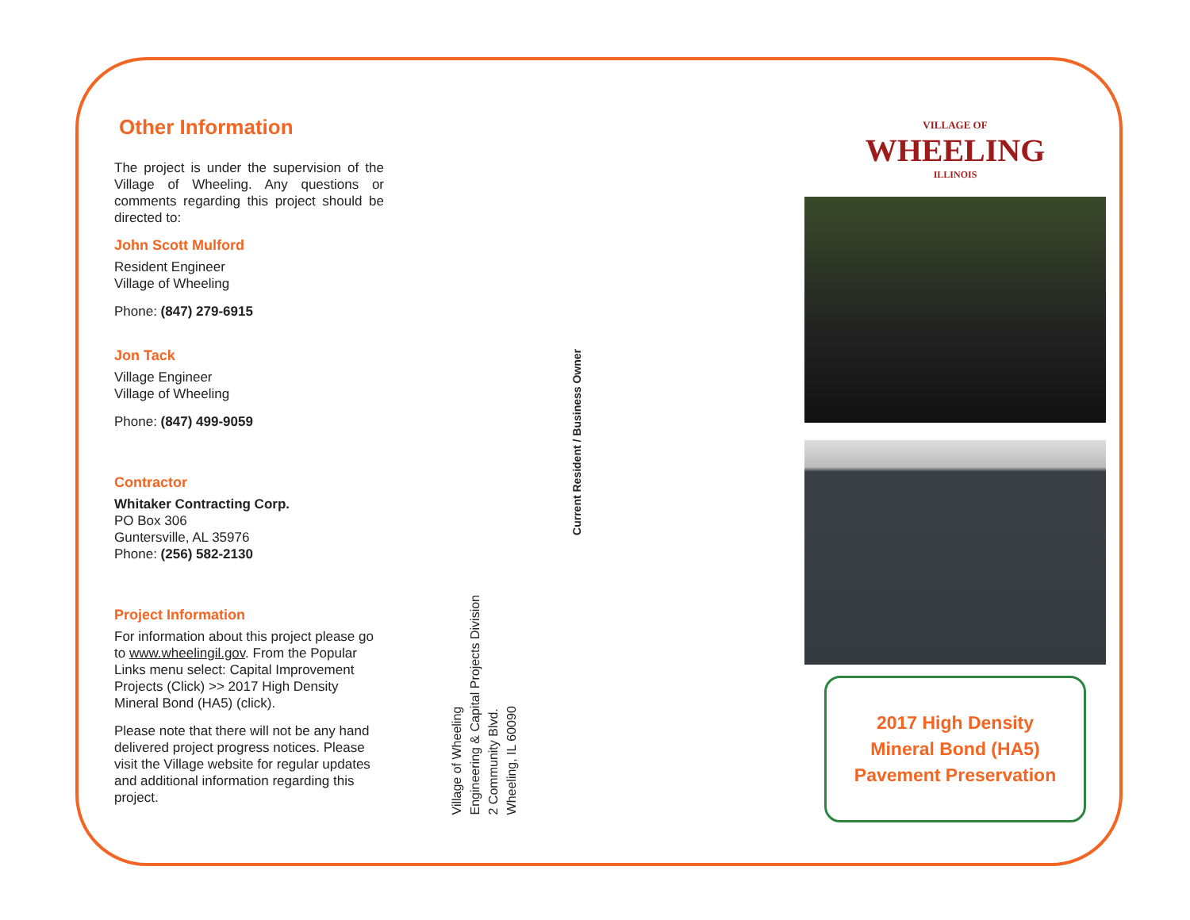Other Information
The project is under the supervision of the Village of Wheeling. Any questions or comments regarding this project should be directed to:
John Scott Mulford
Resident Engineer
Village of Wheeling
Phone: (847) 279-6915
Jon Tack
Village Engineer
Village of Wheeling
Phone: (847) 499-9059
Contractor
Whitaker Contracting Corp.
PO Box 306
Guntersville, AL 35976
Phone: (256) 582-2130
Project Information
For information about this project please go to www.wheelingil.gov. From the Popular Links menu select: Capital Improvement Projects (Click) >> 2017 High Density Mineral Bond (HA5) (click).
Please note that there will not be any hand delivered project progress notices. Please visit the Village website for regular updates and additional information regarding this project.
Village of Wheeling
Engineering & Capital Projects Division
2 Community Blvd.
Wheeling, IL 60090
Current Resident / Business Owner
VILLAGE OF
WHEELING
ILLINOIS
2017 High Density
Mineral Bond (HA5)
Pavement Preservation